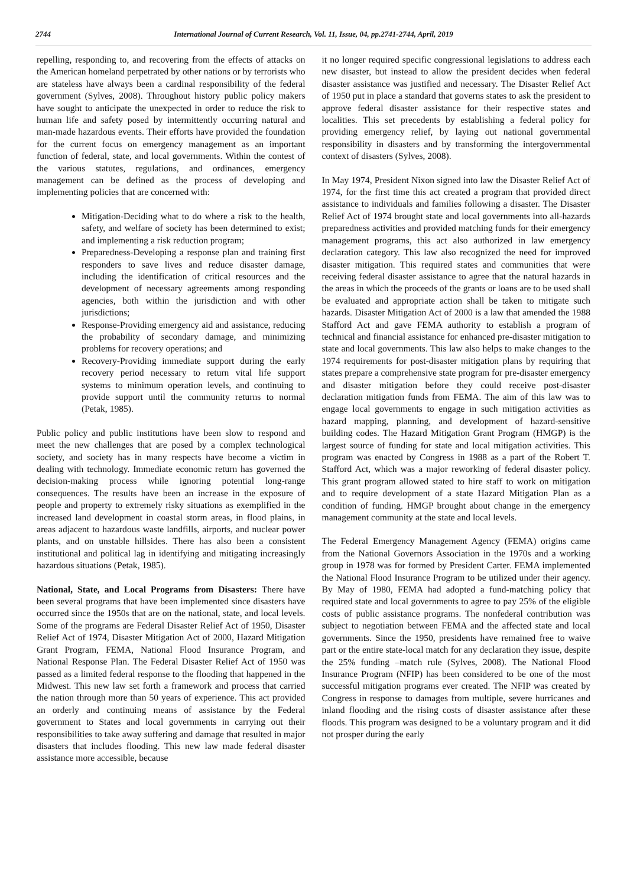2744 International Journal of Current Research, Vol. 11, Issue, 04, pp.2741-2744, April, 2019
repelling, responding to, and recovering from the effects of attacks on the American homeland perpetrated by other nations or by terrorists who are stateless have always been a cardinal responsibility of the federal government (Sylves, 2008). Throughout history public policy makers have sought to anticipate the unexpected in order to reduce the risk to human life and safety posed by intermittently occurring natural and man-made hazardous events. Their efforts have provided the foundation for the current focus on emergency management as an important function of federal, state, and local governments. Within the contest of the various statutes, regulations, and ordinances, emergency management can be defined as the process of developing and implementing policies that are concerned with:
Mitigation-Deciding what to do where a risk to the health, safety, and welfare of society has been determined to exist; and implementing a risk reduction program;
Preparedness-Developing a response plan and training first responders to save lives and reduce disaster damage, including the identification of critical resources and the development of necessary agreements among responding agencies, both within the jurisdiction and with other jurisdictions;
Response-Providing emergency aid and assistance, reducing the probability of secondary damage, and minimizing problems for recovery operations; and
Recovery-Providing immediate support during the early recovery period necessary to return vital life support systems to minimum operation levels, and continuing to provide support until the community returns to normal (Petak, 1985).
Public policy and public institutions have been slow to respond and meet the new challenges that are posed by a complex technological society, and society has in many respects have become a victim in dealing with technology. Immediate economic return has governed the decision-making process while ignoring potential long-range consequences. The results have been an increase in the exposure of people and property to extremely risky situations as exemplified in the increased land development in coastal storm areas, in flood plains, in areas adjacent to hazardous waste landfills, airports, and nuclear power plants, and on unstable hillsides. There has also been a consistent institutional and political lag in identifying and mitigating increasingly hazardous situations (Petak, 1985).
National, State, and Local Programs from Disasters: There have been several programs that have been implemented since disasters have occurred since the 1950s that are on the national, state, and local levels. Some of the programs are Federal Disaster Relief Act of 1950, Disaster Relief Act of 1974, Disaster Mitigation Act of 2000, Hazard Mitigation Grant Program, FEMA, National Flood Insurance Program, and National Response Plan. The Federal Disaster Relief Act of 1950 was passed as a limited federal response to the flooding that happened in the Midwest. This new law set forth a framework and process that carried the nation through more than 50 years of experience. This act provided an orderly and continuing means of assistance by the Federal government to States and local governments in carrying out their responsibilities to take away suffering and damage that resulted in major disasters that includes flooding. This new law made federal disaster assistance more accessible, because
it no longer required specific congressional legislations to address each new disaster, but instead to allow the president decides when federal disaster assistance was justified and necessary. The Disaster Relief Act of 1950 put in place a standard that governs states to ask the president to approve federal disaster assistance for their respective states and localities. This set precedents by establishing a federal policy for providing emergency relief, by laying out national governmental responsibility in disasters and by transforming the intergovernmental context of disasters (Sylves, 2008).
In May 1974, President Nixon signed into law the Disaster Relief Act of 1974, for the first time this act created a program that provided direct assistance to individuals and families following a disaster. The Disaster Relief Act of 1974 brought state and local governments into all-hazards preparedness activities and provided matching funds for their emergency management programs, this act also authorized in law emergency declaration category. This law also recognized the need for improved disaster mitigation. This required states and communities that were receiving federal disaster assistance to agree that the natural hazards in the areas in which the proceeds of the grants or loans are to be used shall be evaluated and appropriate action shall be taken to mitigate such hazards. Disaster Mitigation Act of 2000 is a law that amended the 1988 Stafford Act and gave FEMA authority to establish a program of technical and financial assistance for enhanced pre-disaster mitigation to state and local governments. This law also helps to make changes to the 1974 requirements for post-disaster mitigation plans by requiring that states prepare a comprehensive state program for pre-disaster emergency and disaster mitigation before they could receive post-disaster declaration mitigation funds from FEMA. The aim of this law was to engage local governments to engage in such mitigation activities as hazard mapping, planning, and development of hazard-sensitive building codes. The Hazard Mitigation Grant Program (HMGP) is the largest source of funding for state and local mitigation activities. This program was enacted by Congress in 1988 as a part of the Robert T. Stafford Act, which was a major reworking of federal disaster policy. This grant program allowed stated to hire staff to work on mitigation and to require development of a state Hazard Mitigation Plan as a condition of funding. HMGP brought about change in the emergency management community at the state and local levels.
The Federal Emergency Management Agency (FEMA) origins came from the National Governors Association in the 1970s and a working group in 1978 was for formed by President Carter. FEMA implemented the National Flood Insurance Program to be utilized under their agency. By May of 1980, FEMA had adopted a fund-matching policy that required state and local governments to agree to pay 25% of the eligible costs of public assistance programs. The nonfederal contribution was subject to negotiation between FEMA and the affected state and local governments. Since the 1950, presidents have remained free to waive part or the entire state-local match for any declaration they issue, despite the 25% funding –match rule (Sylves, 2008). The National Flood Insurance Program (NFIP) has been considered to be one of the most successful mitigation programs ever created. The NFIP was created by Congress in response to damages from multiple, severe hurricanes and inland flooding and the rising costs of disaster assistance after these floods. This program was designed to be a voluntary program and it did not prosper during the early